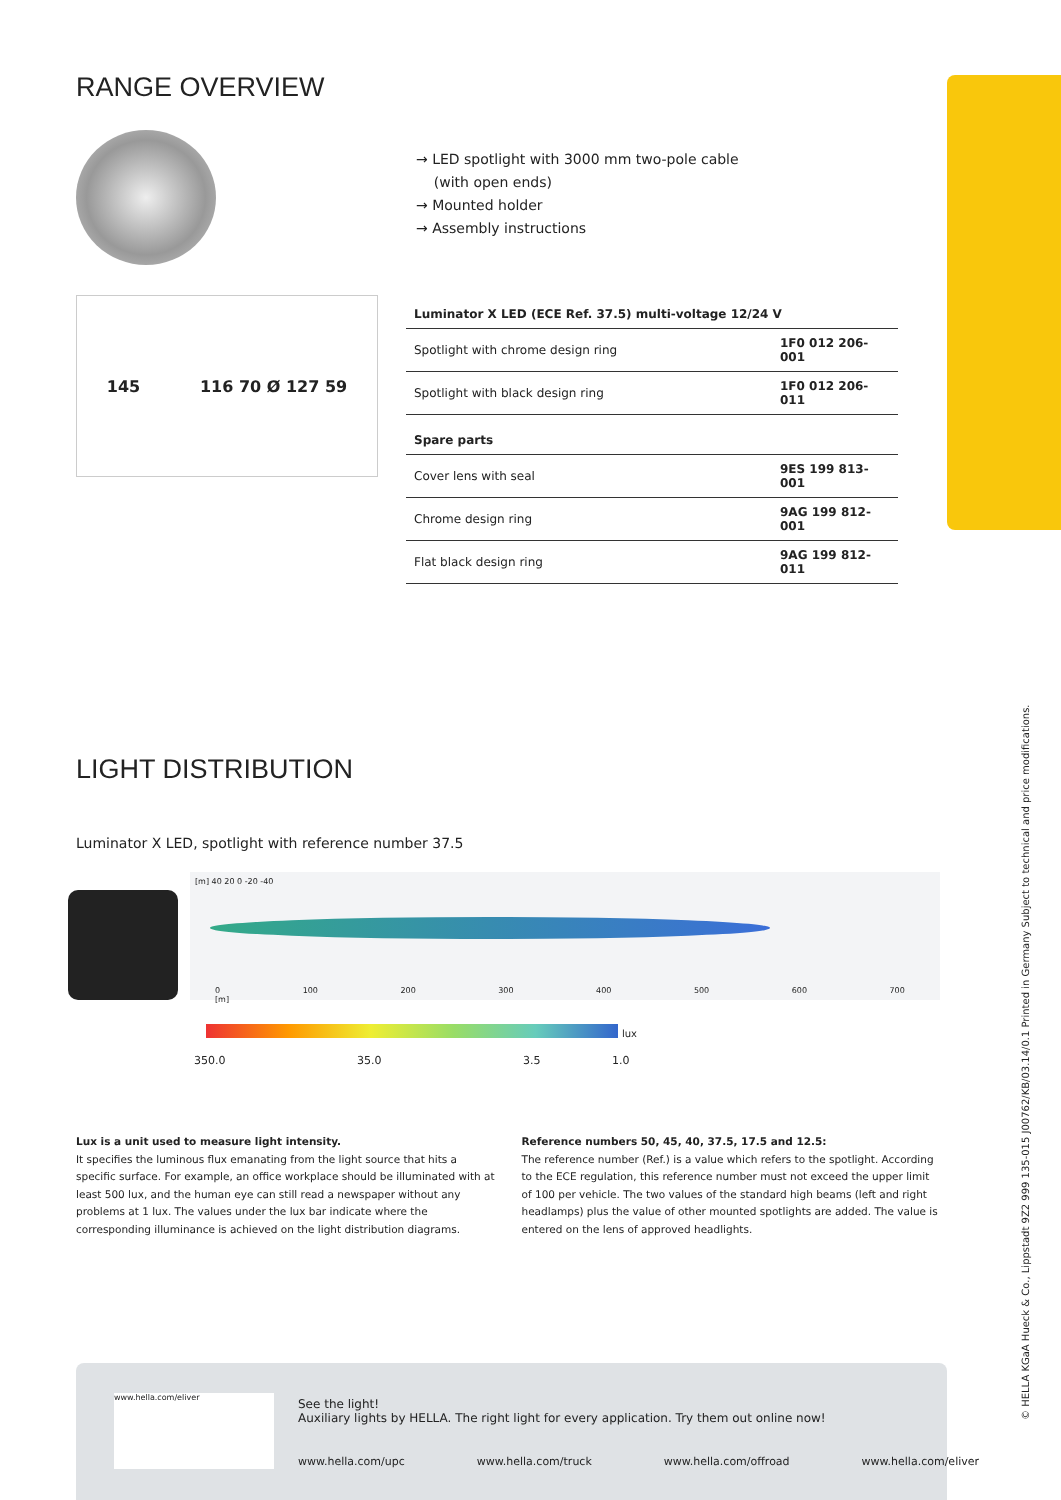RANGE OVERVIEW
145 116 70 Ø 127 59
→ LED spotlight with 3000 mm two-pole cable
(with open ends)
→ Mounted holder
→ Assembly instructions
| Luminator X LED (ECE Ref. 37.5) multi-voltage 12/24 V | |
| Spotlight with chrome design ring | 1F0 012 206-001 |
| Spotlight with black design ring | 1F0 012 206-011 |
| Spare parts | |
| Cover lens with seal | 9ES 199 813-001 |
| Chrome design ring | 9AG 199 812-001 |
| Flat black design ring | 9AG 199 812-011 |
LIGHT DISTRIBUTION
Luminator X LED, spotlight with reference number 37.5
[m] 40 20 0 -20 -40
0 100 200 300 400 500 600 700 [m]
lux
350.0 35.0 3.5 1.0
Lux is a unit used to measure light intensity.
It specifies the luminous flux emanating from the light source that hits a specific surface. For example, an office workplace should be illuminated with at least 500 lux, and the human eye can still read a newspaper without any problems at 1 lux. The values under the lux bar indicate where the corresponding illuminance is achieved on the light distribution diagrams.
Reference numbers 50, 45, 40, 37.5, 17.5 and 12.5:
The reference number (Ref.) is a value which refers to the spotlight. According to the ECE regulation, this reference number must not exceed the upper limit of 100 per vehicle. The two values of the standard high beams (left and right headlamps) plus the value of other mounted spotlights are added. The value is entered on the lens of approved headlights.
www.hella.com/eliver
See the light!
Auxiliary lights by HELLA. The right light for every application. Try them out online now!
www.hella.com/upc www.hella.com/truck www.hella.com/offroad www.hella.com/eliver
© HELLA KGaA Hueck & Co., Lippstadt 9Z2 999 135-015 J00762/KB/03.14/0.1 Printed in Germany Subject to technical and price modifications.